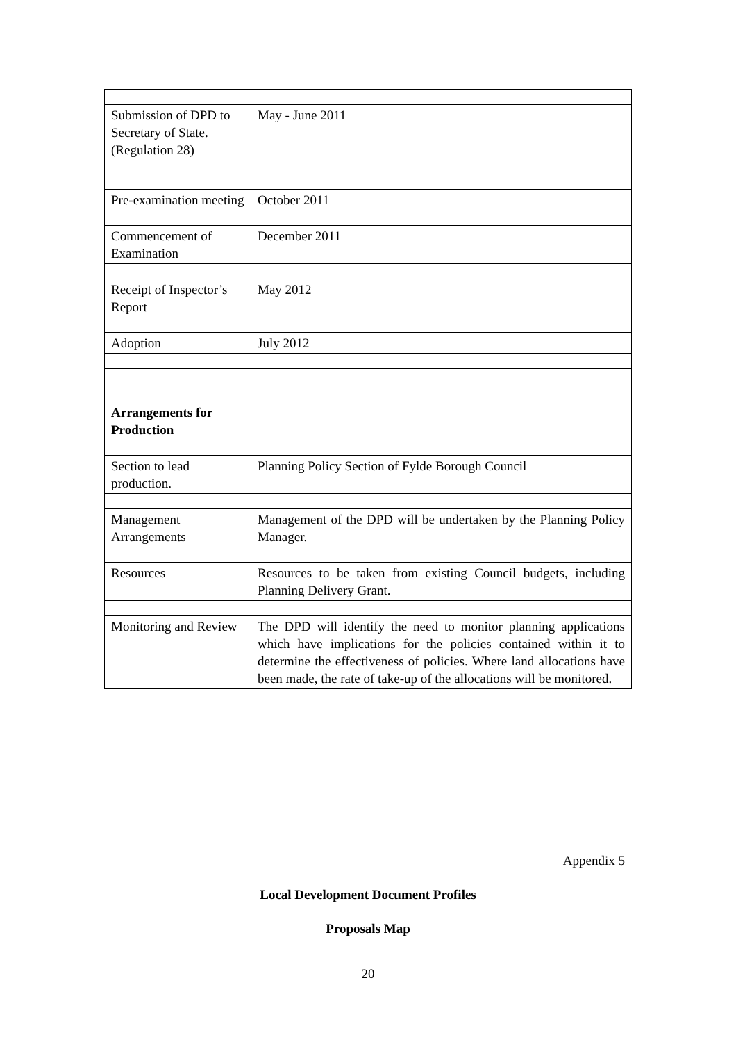| Submission of DPD to Secretary of State. (Regulation 28) | May - June 2011 |
| Pre-examination meeting | October 2011 |
| Commencement of Examination | December 2011 |
| Receipt of Inspector’s Report | May 2012 |
| Adoption | July 2012 |
| Arrangements for Production | |
| Section to lead production. | Planning Policy Section of Fylde Borough Council |
| Management Arrangements | Management of the DPD will be undertaken by the Planning Policy Manager. |
| Resources | Resources to be taken from existing Council budgets, including Planning Delivery Grant. |
| Monitoring and Review | The DPD will identify the need to monitor planning applications which have implications for the policies contained within it to determine the effectiveness of policies. Where land allocations have been made, the rate of take-up of the allocations will be monitored. |
Appendix 5
Local Development Document Profiles
Proposals Map
20